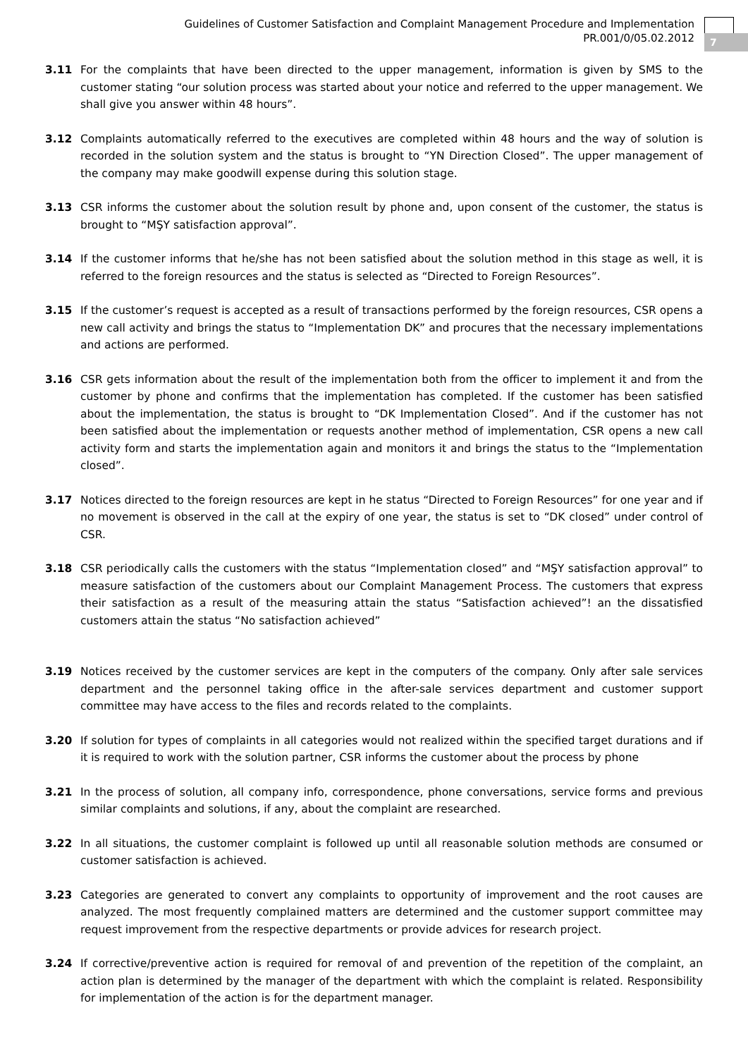Guidelines of Customer Satisfaction and Complaint Management Procedure and Implementation
PR.001/0/05.02.2012
7
3.11 For the complaints that have been directed to the upper management, information is given by SMS to the customer stating “our solution process was started about your notice and referred to the upper management. We shall give you answer within 48 hours”.
3.12 Complaints automatically referred to the executives are completed within 48 hours and the way of solution is recorded in the solution system and the status is brought to “YN Direction Closed”. The upper management of the company may make goodwill expense during this solution stage.
3.13 CSR informs the customer about the solution result by phone and, upon consent of the customer, the status is brought to “MŞY satisfaction approval”.
3.14 If the customer informs that he/she has not been satisfied about the solution method in this stage as well, it is referred to the foreign resources and the status is selected as “Directed to Foreign Resources”.
3.15 If the customer’s request is accepted as a result of transactions performed by the foreign resources, CSR opens a new call activity and brings the status to “Implementation DK” and procures that the necessary implementations and actions are performed.
3.16 CSR gets information about the result of the implementation both from the officer to implement it and from the customer by phone and confirms that the implementation has completed. If the customer has been satisfied about the implementation, the status is brought to “DK Implementation Closed”. And if the customer has not been satisfied about the implementation or requests another method of implementation, CSR opens a new call activity form and starts the implementation again and monitors it and brings the status to the “Implementation closed”.
3.17 Notices directed to the foreign resources are kept in he status “Directed to Foreign Resources” for one year and if no movement is observed in the call at the expiry of one year, the status is set to “DK closed” under control of CSR.
3.18 CSR periodically calls the customers with the status “Implementation closed” and “MŞY satisfaction approval” to measure satisfaction of the customers about our Complaint Management Process. The customers that express their satisfaction as a result of the measuring attain the status “Satisfaction achieved”! an the dissatisfied customers attain the status “No satisfaction achieved”
3.19 Notices received by the customer services are kept in the computers of the company. Only after sale services department and the personnel taking office in the after-sale services department and customer support committee may have access to the files and records related to the complaints.
3.20 If solution for types of complaints in all categories would not realized within the specified target durations and if it is required to work with the solution partner, CSR informs the customer about the process by phone
3.21 In the process of solution, all company info, correspondence, phone conversations, service forms and previous similar complaints and solutions, if any, about the complaint are researched.
3.22 In all situations, the customer complaint is followed up until all reasonable solution methods are consumed or customer satisfaction is achieved.
3.23 Categories are generated to convert any complaints to opportunity of improvement and the root causes are analyzed. The most frequently complained matters are determined and the customer support committee may request improvement from the respective departments or provide advices for research project.
3.24 If corrective/preventive action is required for removal of and prevention of the repetition of the complaint, an action plan is determined by the manager of the department with which the complaint is related. Responsibility for implementation of the action is for the department manager.